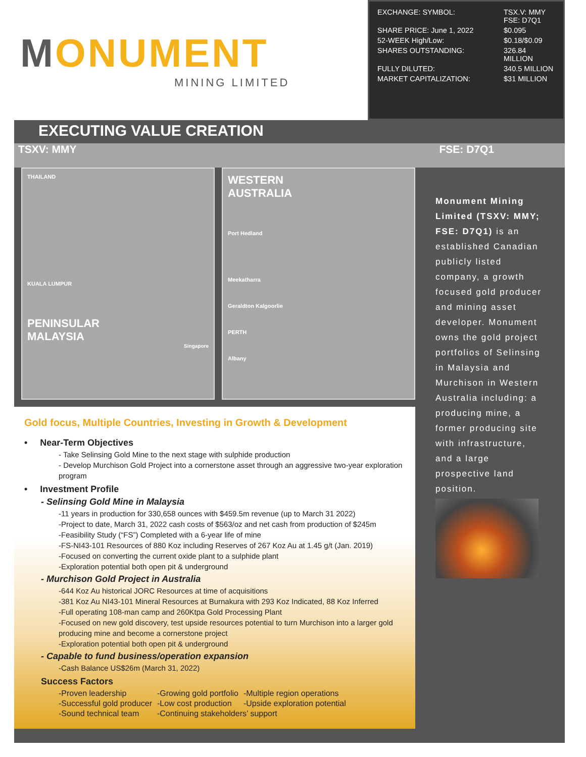MONUMENT
MINING LIMITED
| EXCHANGE: SYMBOL: | TSX.V: MMY FSE: D7Q1 |
| SHARE PRICE: June 1, 2022 | $0.095 |
| 52-WEEK High/Low: | $0.18/$0.09 |
| SHARES OUTSTANDING: | 326.84 MILLION |
| FULLY DILUTED: | 340.5 MILLION |
| MARKET CAPITALIZATION: | $31 MILLION |
EXECUTING VALUE CREATION
TSXV: MMY FSE: D7Q1
THAILAND
KUALA LUMPUR
PENINSULAR
MALAYSIA
Singapore
WESTERN
AUSTRALIA
Port Hedland
Meekatharra
Geraldton Kalgoorlie
PERTH
Albany
Gold focus, Multiple Countries, Investing in Growth & Development
• Near-Term Objectives
- Take Selinsing Gold Mine to the next stage with sulphide production
- Develop Murchison Gold Project into a cornerstone asset through an aggressive two-year exploration program
• Investment Profile
- Selinsing Gold Mine in Malaysia
-11 years in production for 330,658 ounces with $459.5m revenue (up to March 31 2022)
-Project to date, March 31, 2022 cash costs of $563/oz and net cash from production of $245m
-Feasibility Study (“FS”) Completed with a 6-year life of mine
-FS-NI43-101 Resources of 880 Koz including Reserves of 267 Koz Au at 1.45 g/t (Jan. 2019)
-Focused on converting the current oxide plant to a sulphide plant
-Exploration potential both open pit & underground
- Murchison Gold Project in Australia
-644 Koz Au historical JORC Resources at time of acquisitions
-381 Koz Au NI43-101 Mineral Resources at Burnakura with 293 Koz Indicated, 88 Koz Inferred
-Full operating 108-man camp and 260Ktpa Gold Processing Plant
-Focused on new gold discovery, test upside resources potential to turn Murchison into a larger gold producing mine and become a cornerstone project
-Exploration potential both open pit & underground
- Capable to fund business/operation expansion
-Cash Balance US$26m (March 31, 2022)
Success Factors
| -Proven leadership | -Growing gold portfolio | -Multiple region operations |
| -Successful gold producer | -Low cost production | -Upside exploration potential |
| -Sound technical team | -Continuing stakeholders’ support | |
Monument Mining Limited (TSXV: MMY; FSE: D7Q1) is an established Canadian publicly listed company, a growth focused gold producer and mining asset developer. Monument owns the gold project portfolios of Selinsing in Malaysia and Murchison in Western Australia including: a producing mine, a former producing site with infrastructure, and a large prospective land position.